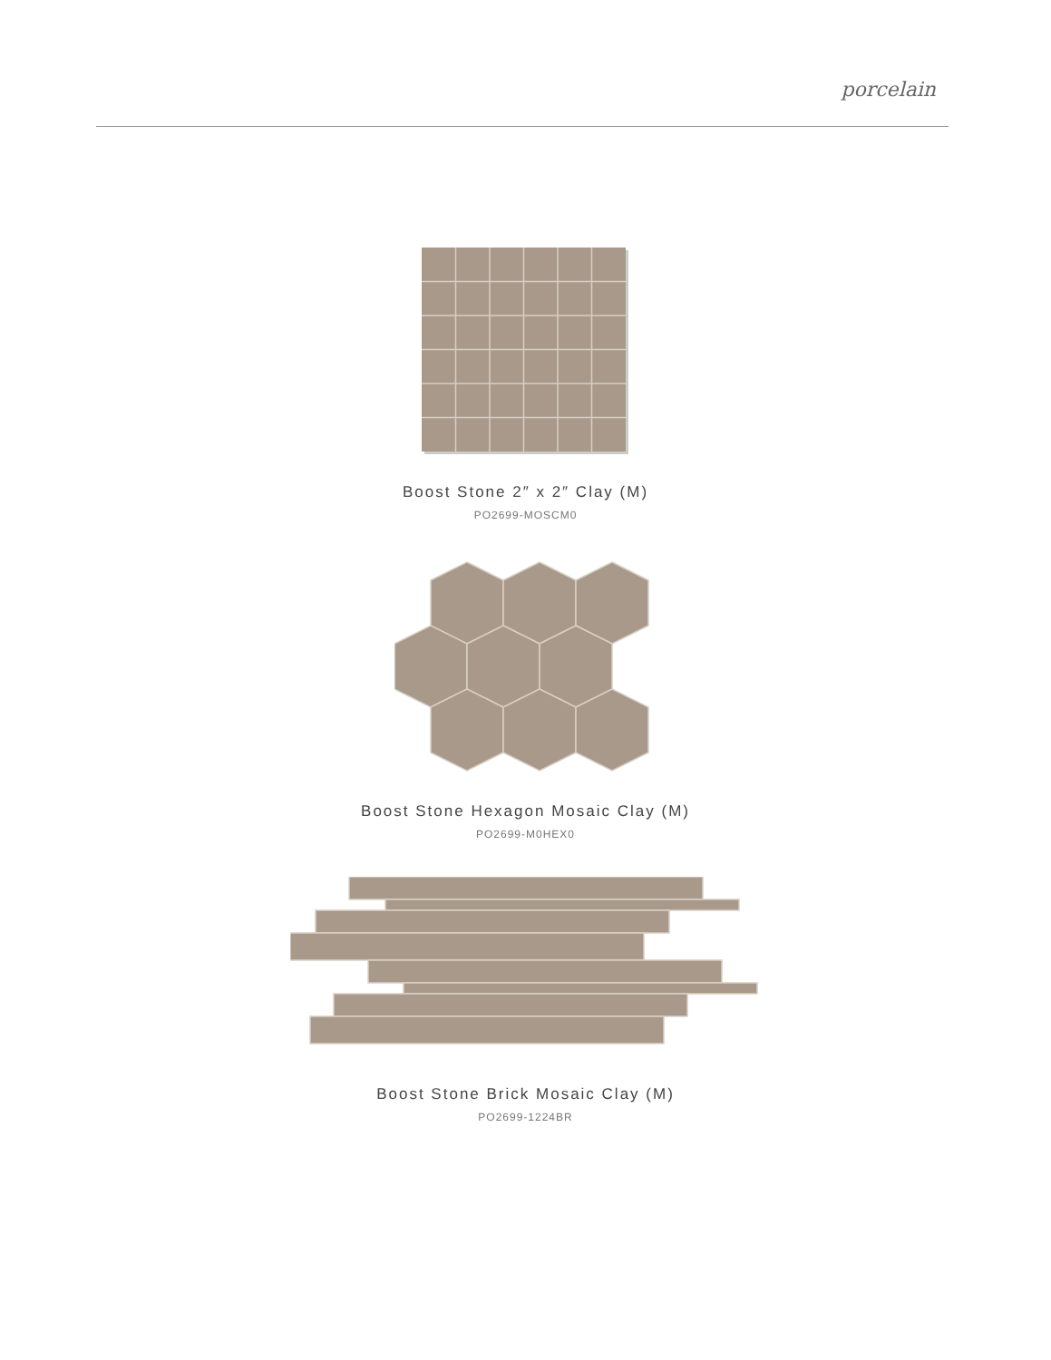porcelain
Boost Stone 2″ x 2″ Clay (M)
PO2699-MOSCM0
Boost Stone Hexagon Mosaic Clay (M)
PO2699-M0HEX0
Boost Stone Brick Mosaic Clay (M)
PO2699-1224BR